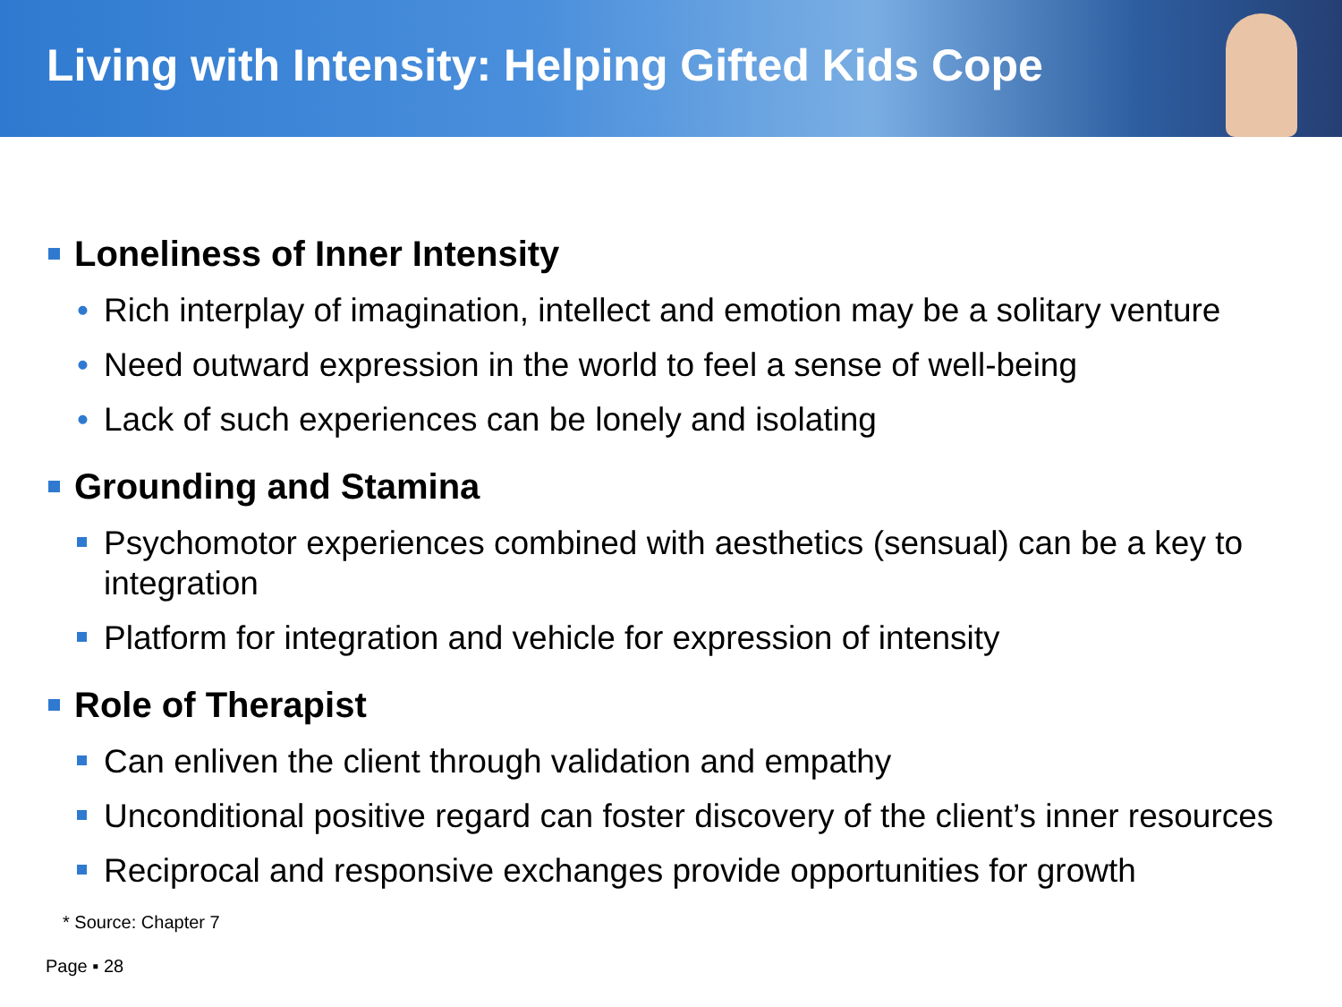Living with Intensity: Helping Gifted Kids Cope
Loneliness of Inner Intensity
• Rich interplay of imagination, intellect and emotion may be a solitary venture
• Need outward expression in the world to feel a sense of well-being
• Lack of such experiences can be lonely and isolating
Grounding and Stamina
Psychomotor experiences combined with aesthetics (sensual) can be a key to integration
Platform for integration and vehicle for expression of intensity
Role of Therapist
Can enliven the client through validation and empathy
Unconditional positive regard can foster discovery of the client’s inner resources
Reciprocal and responsive exchanges provide opportunities for growth
* Source: Chapter 7
Page ▪ 28